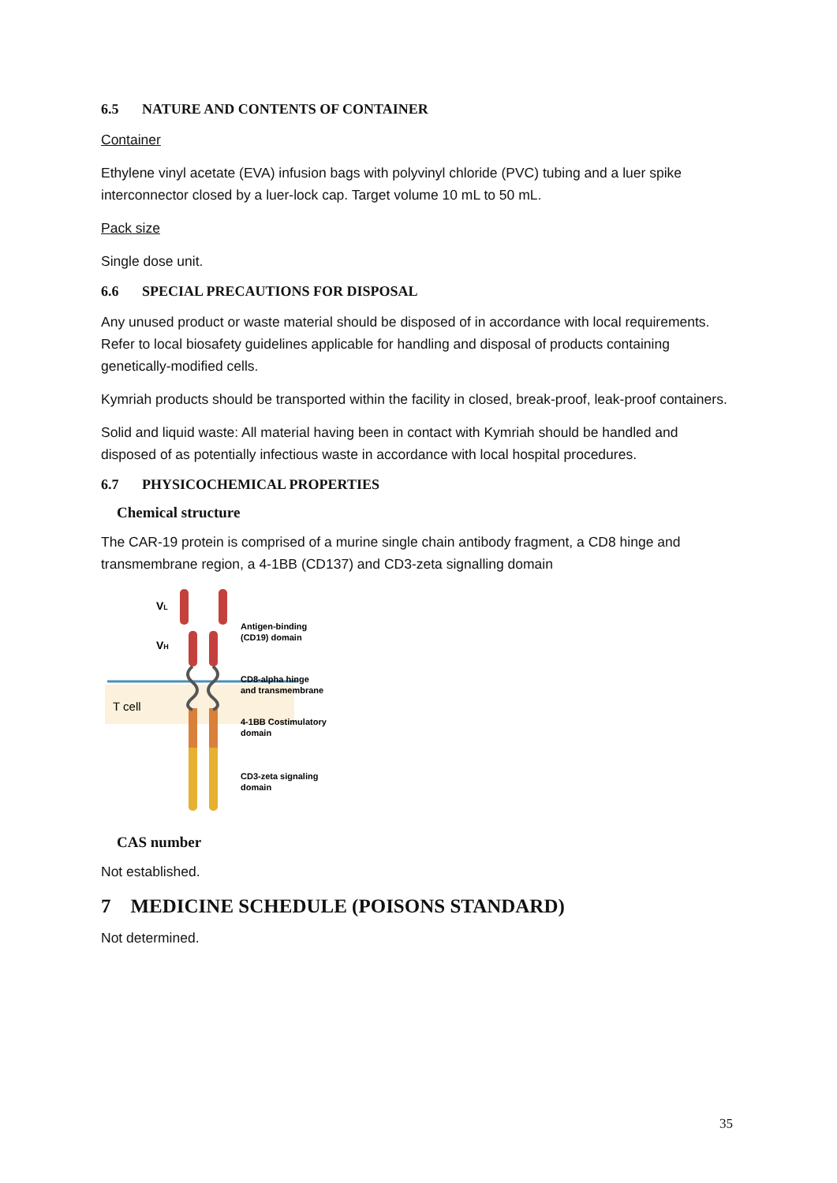6.5 NATURE AND CONTENTS OF CONTAINER
Container
Ethylene vinyl acetate (EVA) infusion bags with polyvinyl chloride (PVC) tubing and a luer spike interconnector closed by a luer-lock cap. Target volume 10 mL to 50 mL.
Pack size
Single dose unit.
6.6 SPECIAL PRECAUTIONS FOR DISPOSAL
Any unused product or waste material should be disposed of in accordance with local requirements. Refer to local biosafety guidelines applicable for handling and disposal of products containing genetically-modified cells.
Kymriah products should be transported within the facility in closed, break-proof, leak-proof containers.
Solid and liquid waste: All material having been in contact with Kymriah should be handled and disposed of as potentially infectious waste in accordance with local hospital procedures.
6.7 PHYSICOCHEMICAL PROPERTIES
Chemical structure
The CAR-19 protein is comprised of a murine single chain antibody fragment, a CD8 hinge and transmembrane region, a 4-1BB (CD137) and CD3-zeta signalling domain
VL
VH
T cell
Antigen-binding
(CD19) domain
CD8-alpha hinge
and transmembrane
4-1BB Costimulatory
domain
CD3-zeta signaling
domain
CAS number
Not established.
7 MEDICINE SCHEDULE (POISONS STANDARD)
Not determined.
35